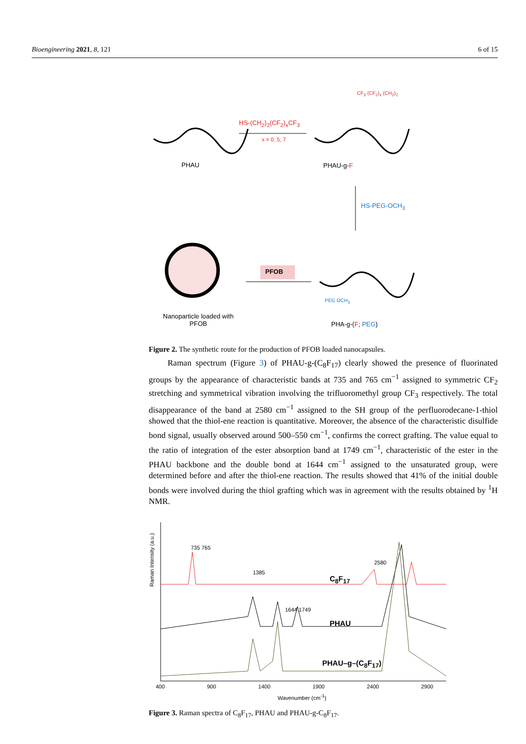Bioengineering 2021, 8, 121 6 of 15
CF<sub>3</sub> (CF<sub>2</sub>)<sub>x</sub> (CH<sub>2</sub>)<sub>2</sub>
HS-(CH<sub>2</sub>)<sub>2</sub>(CF<sub>2</sub>)<sub>x</sub>CF<sub>3</sub>
x = 0; 5; 7
PHAU PHAU-g-F
HS-PEG-OCH<sub>3</sub>
PFOB
PEG OCH<sub>3</sub>
Nanoparticle loaded with PFOB
PHA-g-(F; PEG)
Figure 2. The synthetic route for the production of PFOB loaded nanocapsules.
Raman spectrum (Figure 3) of PHAU-g-(C<sub>8</sub>F<sub>17</sub>) clearly showed the presence of fluorinated groups by the appearance of characteristic bands at 735 and 765 cm<sup>−1</sup> assigned to symmetric CF<sub>2</sub> stretching and symmetrical vibration involving the trifluoromethyl group CF<sub>3</sub> respectively. The total disappearance of the band at 2580 cm<sup>−1</sup> assigned to the SH group of the perfluorodecane-1-thiol showed that the thiol-ene reaction is quantitative. Moreover, the absence of the characteristic disulfide bond signal, usually observed around 500–550 cm<sup>−1</sup>, confirms the correct grafting. The value equal to the ratio of integration of the ester absorption band at 1749 cm<sup>−1</sup>, characteristic of the ester in the PHAU backbone and the double bond at 1644 cm<sup>−1</sup> assigned to the unsaturated group, were determined before and after the thiol-ene reaction. The results showed that 41% of the initial double bonds were involved during the thiol grafting which was in agreement with the results obtained by <sup>1</sup>H NMR.
Raman Intensity (a.u.)
735 765
1385
1644 1749
2580
C<sub>8</sub>F<sub>17</sub>
PHAU
PHAU–g–(C<sub>8</sub>F<sub>17</sub>)
400 900 1400 1900 2400 2900
Wavenumber (cm<sup>-1</sup>)
Figure 3. Raman spectra of C<sub>8</sub>F<sub>17</sub>, PHAU and PHAU-g-C<sub>8</sub>F<sub>17</sub>.